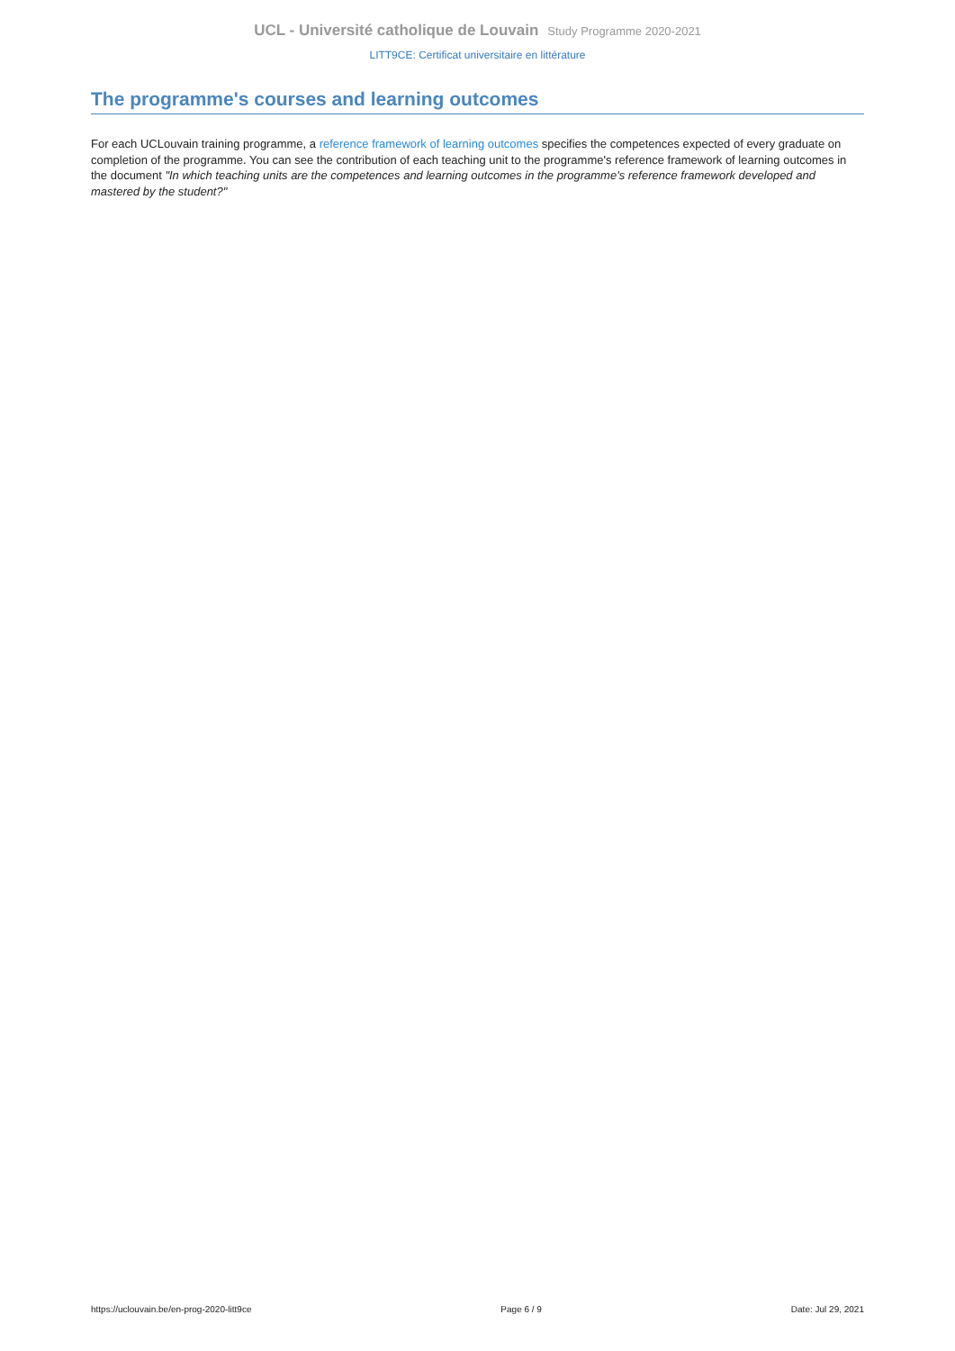UCL - Université catholique de Louvain Study Programme 2020-2021
LITT9CE: Certificat universitaire en littérature
The programme's courses and learning outcomes
For each UCLouvain training programme, a reference framework of learning outcomes specifies the competences expected of every graduate on completion of the programme. You can see the contribution of each teaching unit to the programme's reference framework of learning outcomes in the document "In which teaching units are the competences and learning outcomes in the programme's reference framework developed and mastered by the student?"
https://uclouvain.be/en-prog-2020-litt9ce Page 6 / 9 Date: Jul 29, 2021